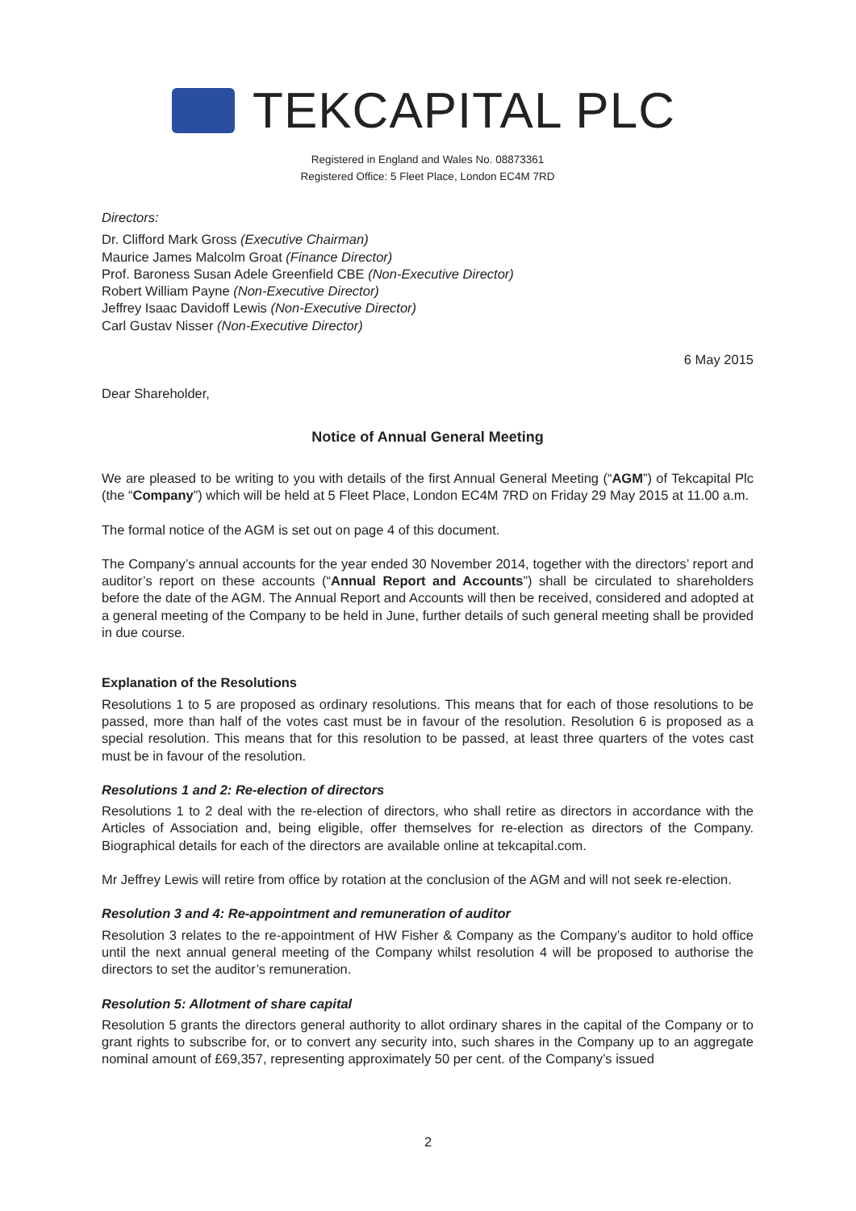TEKCAPITAL PLC
Registered in England and Wales No. 08873361
Registered Office: 5 Fleet Place, London EC4M 7RD
Directors:
Dr. Clifford Mark Gross (Executive Chairman)
Maurice James Malcolm Groat (Finance Director)
Prof. Baroness Susan Adele Greenfield CBE (Non-Executive Director)
Robert William Payne (Non-Executive Director)
Jeffrey Isaac Davidoff Lewis (Non-Executive Director)
Carl Gustav Nisser (Non-Executive Director)
6 May 2015
Dear Shareholder,
Notice of Annual General Meeting
We are pleased to be writing to you with details of the first Annual General Meeting (“AGM”) of Tekcapital Plc (the “Company”) which will be held at 5 Fleet Place, London EC4M 7RD on Friday 29 May 2015 at 11.00 a.m.
The formal notice of the AGM is set out on page 4 of this document.
The Company’s annual accounts for the year ended 30 November 2014, together with the directors’ report and auditor’s report on these accounts (“Annual Report and Accounts”) shall be circulated to shareholders before the date of the AGM. The Annual Report and Accounts will then be received, considered and adopted at a general meeting of the Company to be held in June, further details of such general meeting shall be provided in due course.
Explanation of the Resolutions
Resolutions 1 to 5 are proposed as ordinary resolutions. This means that for each of those resolutions to be passed, more than half of the votes cast must be in favour of the resolution. Resolution 6 is proposed as a special resolution. This means that for this resolution to be passed, at least three quarters of the votes cast must be in favour of the resolution.
Resolutions 1 and 2: Re-election of directors
Resolutions 1 to 2 deal with the re-election of directors, who shall retire as directors in accordance with the Articles of Association and, being eligible, offer themselves for re-election as directors of the Company. Biographical details for each of the directors are available online at tekcapital.com.
Mr Jeffrey Lewis will retire from office by rotation at the conclusion of the AGM and will not seek re-election.
Resolution 3 and 4: Re-appointment and remuneration of auditor
Resolution 3 relates to the re-appointment of HW Fisher & Company as the Company’s auditor to hold office until the next annual general meeting of the Company whilst resolution 4 will be proposed to authorise the directors to set the auditor’s remuneration.
Resolution 5: Allotment of share capital
Resolution 5 grants the directors general authority to allot ordinary shares in the capital of the Company or to grant rights to subscribe for, or to convert any security into, such shares in the Company up to an aggregate nominal amount of £69,357, representing approximately 50 per cent. of the Company’s issued
2